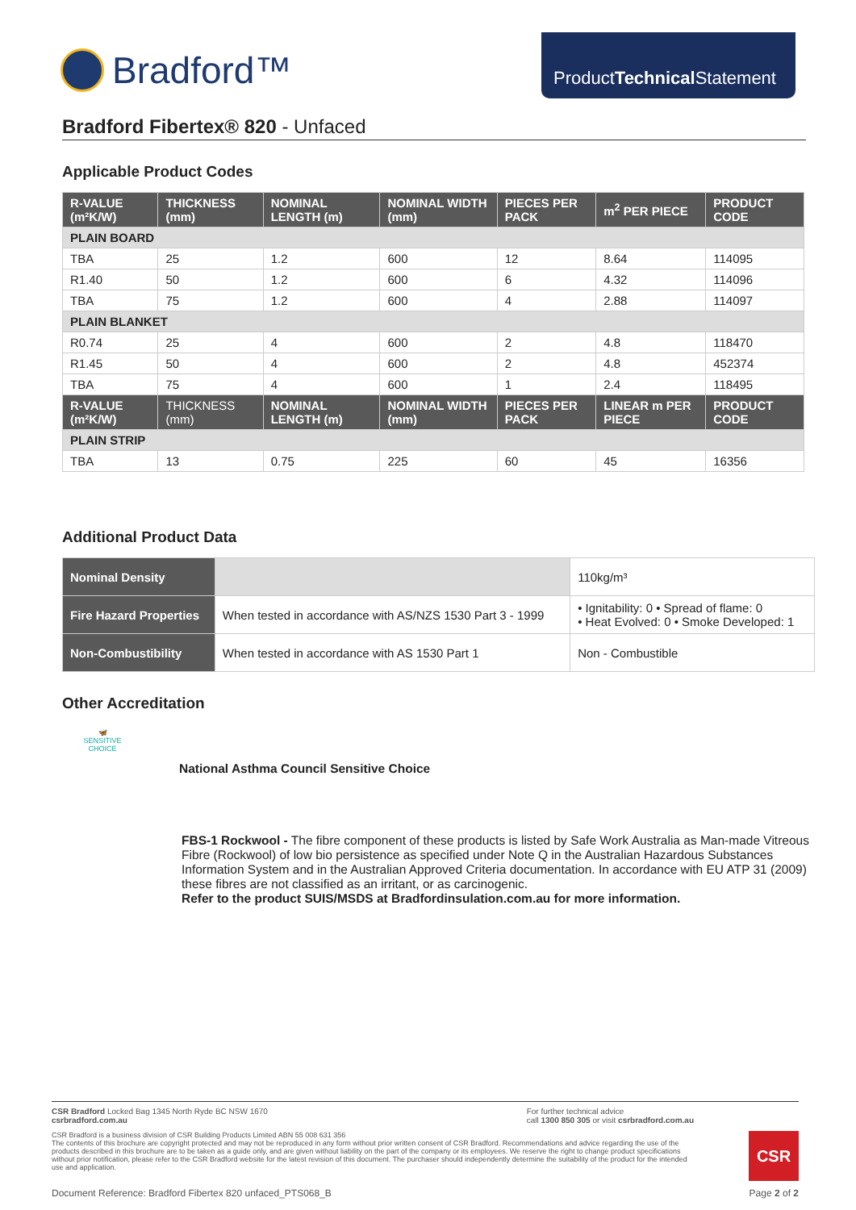Bradford™
ProductTechnical Statement
Bradford Fibertex® 820 - Unfaced
Applicable Product Codes
| R-VALUE (m²K/W) | THICKNESS (mm) | NOMINAL LENGTH (m) | NOMINAL WIDTH (mm) | PIECES PER PACK | m<sup>2</sup> PER PIECE | PRODUCT CODE |
| --- | --- | --- | --- | --- | --- | --- |
| PLAIN BOARD | | | | | | |
| TBA | 25 | 1.2 | 600 | 12 | 8.64 | 114095 |
| R1.40 | 50 | 1.2 | 600 | 6 | 4.32 | 114096 |
| TBA | 75 | 1.2 | 600 | 4 | 2.88 | 114097 |
| PLAIN BLANKET | | | | | | |
| R0.74 | 25 | 4 | 600 | 2 | 4.8 | 118470 |
| R1.45 | 50 | 4 | 600 | 2 | 4.8 | 452374 |
| TBA | 75 | 4 | 600 | 1 | 2.4 | 118495 |
| R-VALUE (m²K/W) | THICKNESS (mm) | NOMINAL LENGTH (m) | NOMINAL WIDTH (mm) | PIECES PER PACK | LINEAR m PER PIECE | PRODUCT CODE |
| PLAIN STRIP | | | | | | |
| TBA | 13 | 0.75 | 225 | 60 | 45 | 16356 |
Additional Product Data
| Nominal Density | | 110kg/m³ |
| Fire Hazard Properties | When tested in accordance with AS/NZS 1530 Part 3 - 1999 | • Ignitability: 0 • Spread of flame: 0 • Heat Evolved: 0 • Smoke Developed: 1 |
| Non-Combustibility | When tested in accordance with AS 1530 Part 1 | Non - Combustible |
Other Accreditation
🦋
SENSITIVE CHOICE
National Asthma Council Sensitive Choice
FBS-1 Rockwool - The fibre component of these products is listed by Safe Work Australia as Man-made Vitreous Fibre (Rockwool) of low bio persistence as specified under Note Q in the Australian Hazardous Substances Information System and in the Australian Approved Criteria documentation. In accordance with EU ATP 31 (2009) these fibres are not classified as an irritant, or as carcinogenic.
Refer to the product SUIS/MSDS at Bradfordinsulation.com.au for more information.
CSR Bradford Locked Bag 1345 North Ryde BC NSW 1670
csrbradford.com.au
For further technical advice
call 1300 850 305 or visit csrbradford.com.au
CSR Bradford is a business division of CSR Building Products Limited ABN 55 008 631 356
The contents of this brochure are copyright protected and may not be reproduced in any form without prior written consent of CSR Bradford. Recommendations and advice regarding the use of the products described in this brochure are to be taken as a guide only, and are given without liability on the part of the company or its employees. We reserve the right to change product specifications without prior notification, please refer to the CSR Bradford website for the latest revision of this document. The purchaser should independently determine the suitability of the product for the intended use and application.
CSR
Document Reference: Bradford Fibertex 820 unfaced_PTS068_B
Page 2 of 2